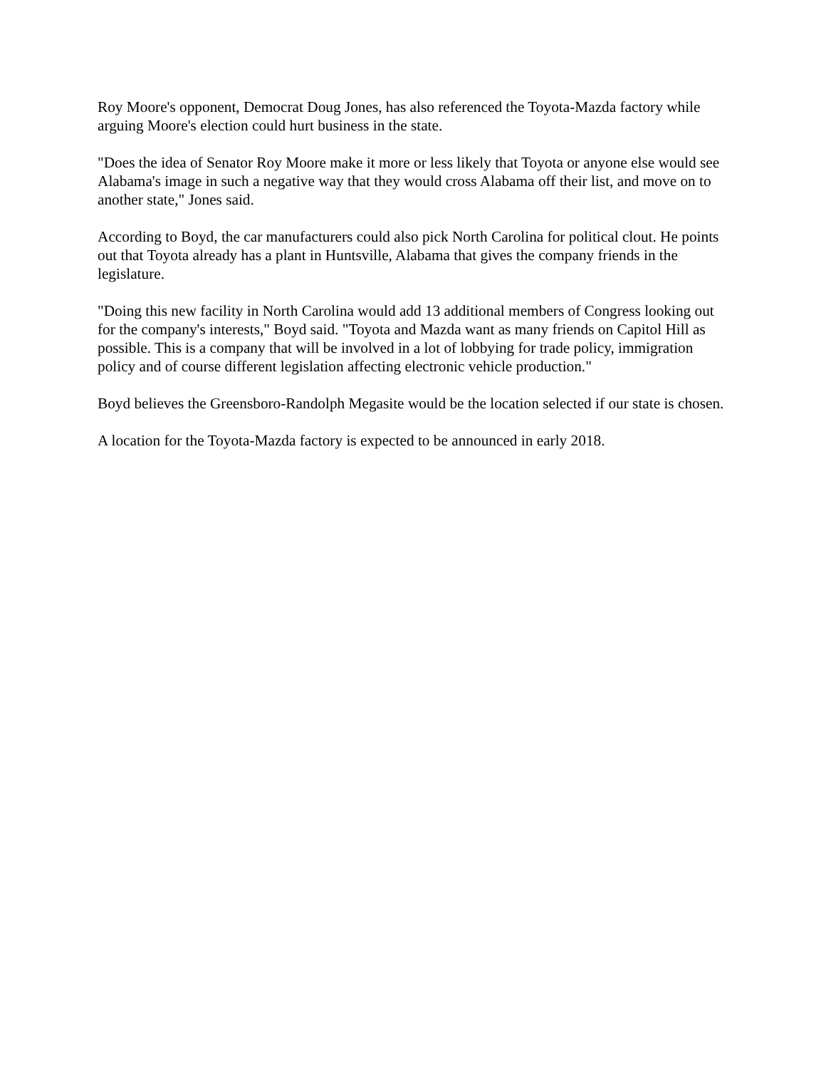Roy Moore's opponent, Democrat Doug Jones, has also referenced the Toyota-Mazda factory while arguing Moore's election could hurt business in the state.
"Does the idea of Senator Roy Moore make it more or less likely that Toyota or anyone else would see Alabama's image in such a negative way that they would cross Alabama off their list, and move on to another state," Jones said.
According to Boyd, the car manufacturers could also pick North Carolina for political clout. He points out that Toyota already has a plant in Huntsville, Alabama that gives the company friends in the legislature.
"Doing this new facility in North Carolina would add 13 additional members of Congress looking out for the company's interests," Boyd said. "Toyota and Mazda want as many friends on Capitol Hill as possible. This is a company that will be involved in a lot of lobbying for trade policy, immigration policy and of course different legislation affecting electronic vehicle production."
Boyd believes the Greensboro-Randolph Megasite would be the location selected if our state is chosen.
A location for the Toyota-Mazda factory is expected to be announced in early 2018.